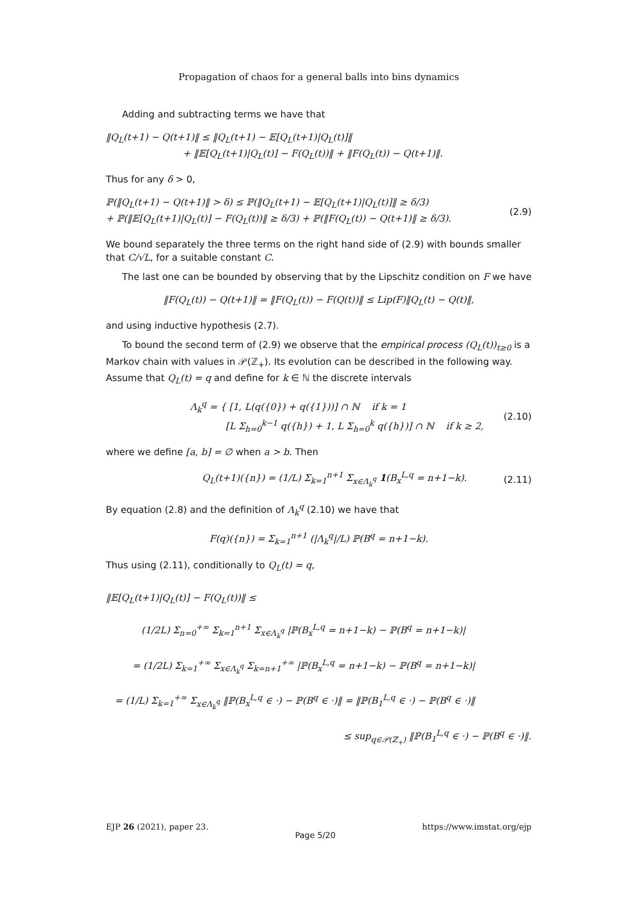Propagation of chaos for a general balls into bins dynamics
Adding and subtracting terms we have that
‖Q<sub>L</sub>(t+1) − Q(t+1)‖ ≤ ‖Q<sub>L</sub>(t+1) − 𝔼[Q<sub>L</sub>(t+1)|Q<sub>L</sub>(t)]‖
+ ‖𝔼[Q<sub>L</sub>(t+1)|Q<sub>L</sub>(t)] − F(Q<sub>L</sub>(t))‖ + ‖F(Q<sub>L</sub>(t)) − Q(t+1)‖.
Thus for any δ > 0,
ℙ(‖Q<sub>L</sub>(t+1) − Q(t+1)‖ > δ) ≤ ℙ(‖Q<sub>L</sub>(t+1) − 𝔼[Q<sub>L</sub>(t+1)|Q<sub>L</sub>(t)]‖ ≥ δ/3)
+ ℙ(‖𝔼[Q<sub>L</sub>(t+1)|Q<sub>L</sub>(t)] − F(Q<sub>L</sub>(t))‖ ≥ δ/3) + ℙ(‖F(Q<sub>L</sub>(t)) − Q(t+1)‖ ≥ δ/3).
(2.9)
We bound separately the three terms on the right hand side of (2.9) with bounds smaller that C/√L, for a suitable constant C.
The last one can be bounded by observing that by the Lipschitz condition on F we have
‖F(Q<sub>L</sub>(t)) − Q(t+1)‖ = ‖F(Q<sub>L</sub>(t)) − F(Q(t))‖ ≤ Lip(F)‖Q<sub>L</sub>(t) − Q(t)‖,
and using inductive hypothesis (2.7).
To bound the second term of (2.9) we observe that the empirical process (Q<sub>L</sub>(t))<sub>t≥0</sub> is a Markov chain with values in 𝒫(ℤ<sub>+</sub>). Its evolution can be described in the following way. Assume that Q<sub>L</sub>(t) = q and define for k ∈ ℕ the discrete intervals
Λ<sub>k</sub><sup>q</sup> = { [1, L(q({0}) + q({1}))] ∩ ℕ if k = 1
[L Σ<sub>h=0</sub><sup>k−1</sup> q({h}) + 1, L Σ<sub>h=0</sub><sup>k</sup> q({h})] ∩ ℕ if k ≥ 2,
(2.10)
where we define [a, b] = ∅ when a > b. Then
Q<sub>L</sub>(t+1)({n}) = (1/L) Σ<sub>k=1</sub><sup>n+1</sup> Σ<sub>x∈Λ<sub>k</sub><sup>q</sup></sub> 1(B<sub>x</sub><sup>L,q</sup> = n+1−k).
(2.11)
By equation (2.8) and the definition of Λ<sub>k</sub><sup>q</sup> (2.10) we have that
F(q)({n}) = Σ<sub>k=1</sub><sup>n+1</sup> (|Λ<sub>k</sub><sup>q</sup>|/L) ℙ(B<sup>q</sup> = n+1−k).
Thus using (2.11), conditionally to Q<sub>L</sub>(t) = q,
‖𝔼[Q<sub>L</sub>(t+1)|Q<sub>L</sub>(t)] − F(Q<sub>L</sub>(t))‖ ≤
(1/2L) Σ<sub>n=0</sub><sup>+∞</sup> Σ<sub>k=1</sub><sup>n+1</sup> Σ<sub>x∈Λ<sub>k</sub><sup>q</sup></sub> |ℙ(B<sub>x</sub><sup>L,q</sup> = n+1−k) − ℙ(B<sup>q</sup> = n+1−k)|
= (1/2L) Σ<sub>k=1</sub><sup>+∞</sup> Σ<sub>x∈Λ<sub>k</sub><sup>q</sup></sub> Σ<sub>k=n+1</sub><sup>+∞</sup> |ℙ(B<sub>x</sub><sup>L,q</sup> = n+1−k) − ℙ(B<sup>q</sup> = n+1−k)|
= (1/L) Σ<sub>k=1</sub><sup>+∞</sup> Σ<sub>x∈Λ<sub>k</sub><sup>q</sup></sub> ‖ℙ(B<sub>x</sub><sup>L,q</sup> ∈ ·) − ℙ(B<sup>q</sup> ∈ ·)‖ = ‖ℙ(B<sub>1</sub><sup>L,q</sup> ∈ ·) − ℙ(B<sup>q</sup> ∈ ·)‖
≤ sup<sub>q∈𝒫(ℤ<sub>+</sub>)</sub> ‖ℙ(B<sub>1</sub><sup>L,q</sup> ∈ ·) − ℙ(B<sup>q</sup> ∈ ·)‖.
EJP 26 (2021), paper 23. Page 5/20 https://www.imstat.org/ejp